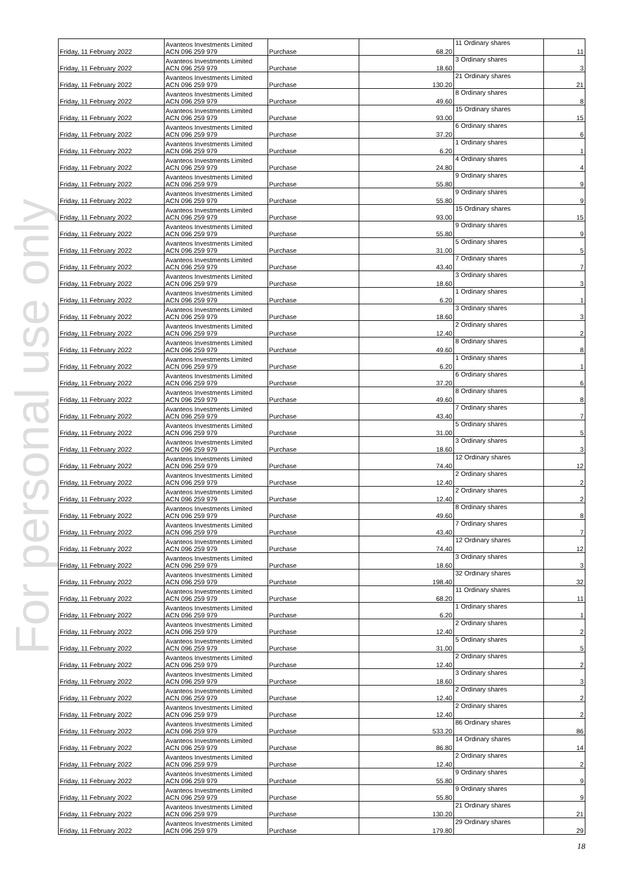For personal use only
| Friday, 11 February 2022 | Avanteos Investments Limited ACN 096 259 979 | Purchase | 68.20 | 11 Ordinary shares | 11 |
| Friday, 11 February 2022 | Avanteos Investments Limited ACN 096 259 979 | Purchase | 18.60 | 3 Ordinary shares | 3 |
| Friday, 11 February 2022 | Avanteos Investments Limited ACN 096 259 979 | Purchase | 130.20 | 21 Ordinary shares | 21 |
| Friday, 11 February 2022 | Avanteos Investments Limited ACN 096 259 979 | Purchase | 49.60 | 8 Ordinary shares | 8 |
| Friday, 11 February 2022 | Avanteos Investments Limited ACN 096 259 979 | Purchase | 93.00 | 15 Ordinary shares | 15 |
| Friday, 11 February 2022 | Avanteos Investments Limited ACN 096 259 979 | Purchase | 37.20 | 6 Ordinary shares | 6 |
| Friday, 11 February 2022 | Avanteos Investments Limited ACN 096 259 979 | Purchase | 6.20 | 1 Ordinary shares | 1 |
| Friday, 11 February 2022 | Avanteos Investments Limited ACN 096 259 979 | Purchase | 24.80 | 4 Ordinary shares | 4 |
| Friday, 11 February 2022 | Avanteos Investments Limited ACN 096 259 979 | Purchase | 55.80 | 9 Ordinary shares | 9 |
| Friday, 11 February 2022 | Avanteos Investments Limited ACN 096 259 979 | Purchase | 55.80 | 9 Ordinary shares | 9 |
| Friday, 11 February 2022 | Avanteos Investments Limited ACN 096 259 979 | Purchase | 93.00 | 15 Ordinary shares | 15 |
| Friday, 11 February 2022 | Avanteos Investments Limited ACN 096 259 979 | Purchase | 55.80 | 9 Ordinary shares | 9 |
| Friday, 11 February 2022 | Avanteos Investments Limited ACN 096 259 979 | Purchase | 31.00 | 5 Ordinary shares | 5 |
| Friday, 11 February 2022 | Avanteos Investments Limited ACN 096 259 979 | Purchase | 43.40 | 7 Ordinary shares | 7 |
| Friday, 11 February 2022 | Avanteos Investments Limited ACN 096 259 979 | Purchase | 18.60 | 3 Ordinary shares | 3 |
| Friday, 11 February 2022 | Avanteos Investments Limited ACN 096 259 979 | Purchase | 6.20 | 1 Ordinary shares | 1 |
| Friday, 11 February 2022 | Avanteos Investments Limited ACN 096 259 979 | Purchase | 18.60 | 3 Ordinary shares | 3 |
| Friday, 11 February 2022 | Avanteos Investments Limited ACN 096 259 979 | Purchase | 12.40 | 2 Ordinary shares | 2 |
| Friday, 11 February 2022 | Avanteos Investments Limited ACN 096 259 979 | Purchase | 49.60 | 8 Ordinary shares | 8 |
| Friday, 11 February 2022 | Avanteos Investments Limited ACN 096 259 979 | Purchase | 6.20 | 1 Ordinary shares | 1 |
| Friday, 11 February 2022 | Avanteos Investments Limited ACN 096 259 979 | Purchase | 37.20 | 6 Ordinary shares | 6 |
| Friday, 11 February 2022 | Avanteos Investments Limited ACN 096 259 979 | Purchase | 49.60 | 8 Ordinary shares | 8 |
| Friday, 11 February 2022 | Avanteos Investments Limited ACN 096 259 979 | Purchase | 43.40 | 7 Ordinary shares | 7 |
| Friday, 11 February 2022 | Avanteos Investments Limited ACN 096 259 979 | Purchase | 31.00 | 5 Ordinary shares | 5 |
| Friday, 11 February 2022 | Avanteos Investments Limited ACN 096 259 979 | Purchase | 18.60 | 3 Ordinary shares | 3 |
| Friday, 11 February 2022 | Avanteos Investments Limited ACN 096 259 979 | Purchase | 74.40 | 12 Ordinary shares | 12 |
| Friday, 11 February 2022 | Avanteos Investments Limited ACN 096 259 979 | Purchase | 12.40 | 2 Ordinary shares | 2 |
| Friday, 11 February 2022 | Avanteos Investments Limited ACN 096 259 979 | Purchase | 12.40 | 2 Ordinary shares | 2 |
| Friday, 11 February 2022 | Avanteos Investments Limited ACN 096 259 979 | Purchase | 49.60 | 8 Ordinary shares | 8 |
| Friday, 11 February 2022 | Avanteos Investments Limited ACN 096 259 979 | Purchase | 43.40 | 7 Ordinary shares | 7 |
| Friday, 11 February 2022 | Avanteos Investments Limited ACN 096 259 979 | Purchase | 74.40 | 12 Ordinary shares | 12 |
| Friday, 11 February 2022 | Avanteos Investments Limited ACN 096 259 979 | Purchase | 18.60 | 3 Ordinary shares | 3 |
| Friday, 11 February 2022 | Avanteos Investments Limited ACN 096 259 979 | Purchase | 198.40 | 32 Ordinary shares | 32 |
| Friday, 11 February 2022 | Avanteos Investments Limited ACN 096 259 979 | Purchase | 68.20 | 11 Ordinary shares | 11 |
| Friday, 11 February 2022 | Avanteos Investments Limited ACN 096 259 979 | Purchase | 6.20 | 1 Ordinary shares | 1 |
| Friday, 11 February 2022 | Avanteos Investments Limited ACN 096 259 979 | Purchase | 12.40 | 2 Ordinary shares | 2 |
| Friday, 11 February 2022 | Avanteos Investments Limited ACN 096 259 979 | Purchase | 31.00 | 5 Ordinary shares | 5 |
| Friday, 11 February 2022 | Avanteos Investments Limited ACN 096 259 979 | Purchase | 12.40 | 2 Ordinary shares | 2 |
| Friday, 11 February 2022 | Avanteos Investments Limited ACN 096 259 979 | Purchase | 18.60 | 3 Ordinary shares | 3 |
| Friday, 11 February 2022 | Avanteos Investments Limited ACN 096 259 979 | Purchase | 12.40 | 2 Ordinary shares | 2 |
| Friday, 11 February 2022 | Avanteos Investments Limited ACN 096 259 979 | Purchase | 12.40 | 2 Ordinary shares | 2 |
| Friday, 11 February 2022 | Avanteos Investments Limited ACN 096 259 979 | Purchase | 533.20 | 86 Ordinary shares | 86 |
| Friday, 11 February 2022 | Avanteos Investments Limited ACN 096 259 979 | Purchase | 86.80 | 14 Ordinary shares | 14 |
| Friday, 11 February 2022 | Avanteos Investments Limited ACN 096 259 979 | Purchase | 12.40 | 2 Ordinary shares | 2 |
| Friday, 11 February 2022 | Avanteos Investments Limited ACN 096 259 979 | Purchase | 55.80 | 9 Ordinary shares | 9 |
| Friday, 11 February 2022 | Avanteos Investments Limited ACN 096 259 979 | Purchase | 55.80 | 9 Ordinary shares | 9 |
| Friday, 11 February 2022 | Avanteos Investments Limited ACN 096 259 979 | Purchase | 130.20 | 21 Ordinary shares | 21 |
| Friday, 11 February 2022 | Avanteos Investments Limited ACN 096 259 979 | Purchase | 179.80 | 29 Ordinary shares | 29 |
18